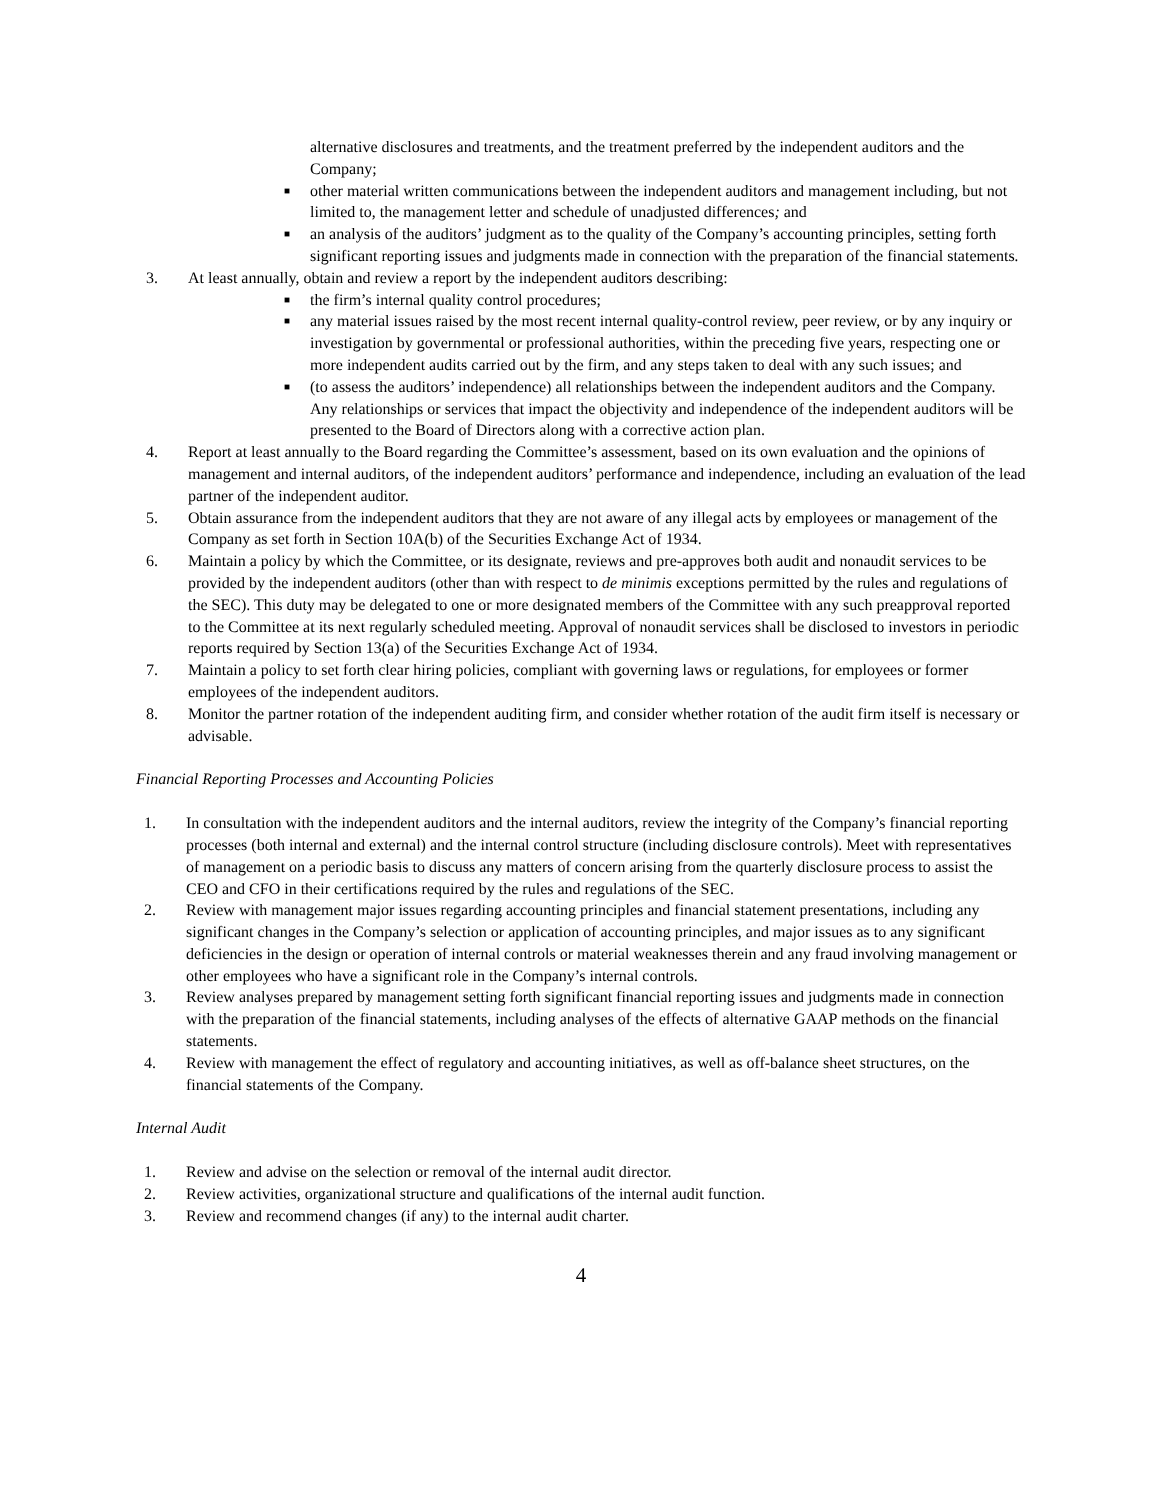alternative disclosures and treatments, and the treatment preferred by the independent auditors and the Company;
■ other material written communications between the independent auditors and management including, but not limited to, the management letter and schedule of unadjusted differences; and
■ an analysis of the auditors’ judgment as to the quality of the Company’s accounting principles, setting forth significant reporting issues and judgments made in connection with the preparation of the financial statements.
3. At least annually, obtain and review a report by the independent auditors describing:
■ the firm’s internal quality control procedures;
■ any material issues raised by the most recent internal quality-control review, peer review, or by any inquiry or investigation by governmental or professional authorities, within the preceding five years, respecting one or more independent audits carried out by the firm, and any steps taken to deal with any such issues; and
■ (to assess the auditors’ independence) all relationships between the independent auditors and the Company. Any relationships or services that impact the objectivity and independence of the independent auditors will be presented to the Board of Directors along with a corrective action plan.
4. Report at least annually to the Board regarding the Committee’s assessment, based on its own evaluation and the opinions of management and internal auditors, of the independent auditors’ performance and independence, including an evaluation of the lead partner of the independent auditor.
5. Obtain assurance from the independent auditors that they are not aware of any illegal acts by employees or management of the Company as set forth in Section 10A(b) of the Securities Exchange Act of 1934.
6. Maintain a policy by which the Committee, or its designate, reviews and pre-approves both audit and nonaudit services to be provided by the independent auditors (other than with respect to de minimis exceptions permitted by the rules and regulations of the SEC). This duty may be delegated to one or more designated members of the Committee with any such preapproval reported to the Committee at its next regularly scheduled meeting. Approval of nonaudit services shall be disclosed to investors in periodic reports required by Section 13(a) of the Securities Exchange Act of 1934.
7. Maintain a policy to set forth clear hiring policies, compliant with governing laws or regulations, for employees or former employees of the independent auditors.
8. Monitor the partner rotation of the independent auditing firm, and consider whether rotation of the audit firm itself is necessary or advisable.
Financial Reporting Processes and Accounting Policies
1. In consultation with the independent auditors and the internal auditors, review the integrity of the Company’s financial reporting processes (both internal and external) and the internal control structure (including disclosure controls). Meet with representatives of management on a periodic basis to discuss any matters of concern arising from the quarterly disclosure process to assist the CEO and CFO in their certifications required by the rules and regulations of the SEC.
2. Review with management major issues regarding accounting principles and financial statement presentations, including any significant changes in the Company’s selection or application of accounting principles, and major issues as to any significant deficiencies in the design or operation of internal controls or material weaknesses therein and any fraud involving management or other employees who have a significant role in the Company’s internal controls.
3. Review analyses prepared by management setting forth significant financial reporting issues and judgments made in connection with the preparation of the financial statements, including analyses of the effects of alternative GAAP methods on the financial statements.
4. Review with management the effect of regulatory and accounting initiatives, as well as off-balance sheet structures, on the financial statements of the Company.
Internal Audit
1. Review and advise on the selection or removal of the internal audit director.
2. Review activities, organizational structure and qualifications of the internal audit function.
3. Review and recommend changes (if any) to the internal audit charter.
4